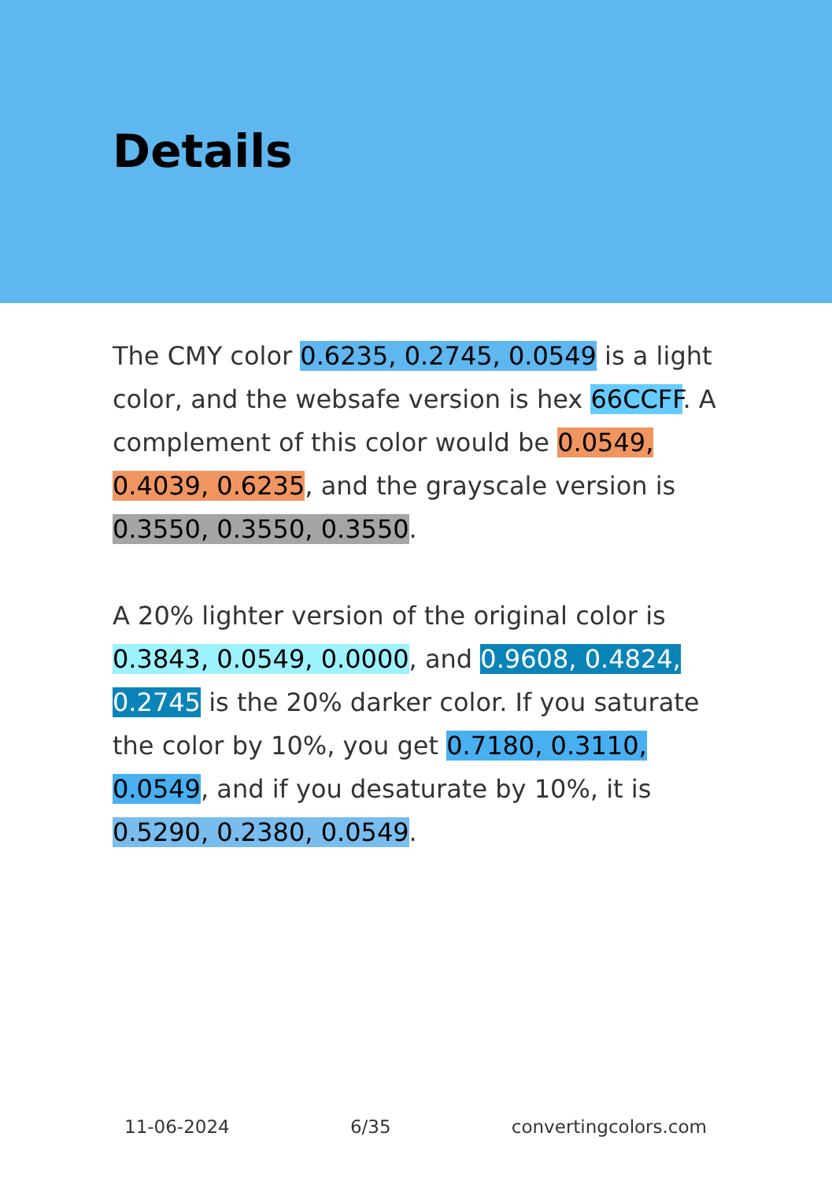Details
The CMY color 0.6235, 0.2745, 0.0549 is a light color, and the websafe version is hex 66CCFF. A complement of this color would be 0.0549, 0.4039, 0.6235, and the grayscale version is 0.3550, 0.3550, 0.3550.
A 20% lighter version of the original color is 0.3843, 0.0549, 0.0000, and 0.9608, 0.4824, 0.2745 is the 20% darker color. If you saturate the color by 10%, you get 0.7180, 0.3110, 0.0549, and if you desaturate by 10%, it is 0.5290, 0.2380, 0.0549.
11-06-2024 6/35 convertingcolors.com